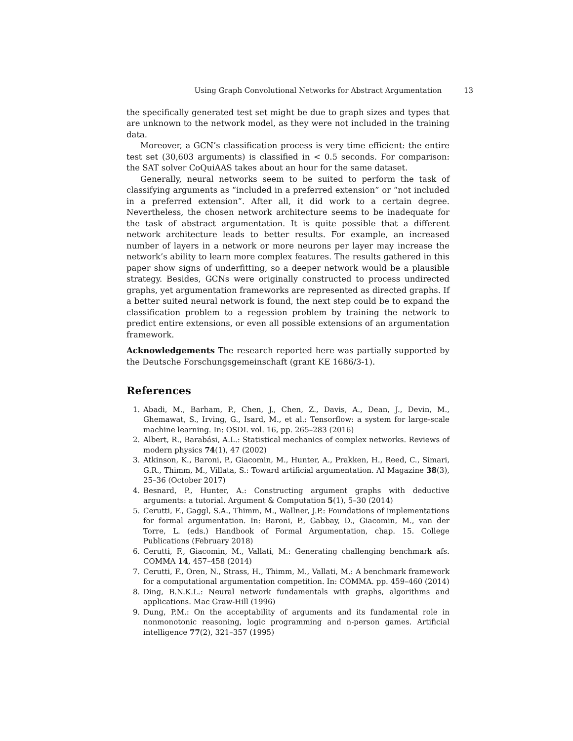Using Graph Convolutional Networks for Abstract Argumentation 13
the specifically generated test set might be due to graph sizes and types that are unknown to the network model, as they were not included in the training data.
Moreover, a GCN’s classification process is very time efficient: the entire test set (30,603 arguments) is classified in < 0.5 seconds. For comparison: the SAT solver CoQuiAAS takes about an hour for the same dataset.
Generally, neural networks seem to be suited to perform the task of classifying arguments as “included in a preferred extension” or “not included in a preferred extension”. After all, it did work to a certain degree. Nevertheless, the chosen network architecture seems to be inadequate for the task of abstract argumentation. It is quite possible that a different network architecture leads to better results. For example, an increased number of layers in a network or more neurons per layer may increase the network’s ability to learn more complex features. The results gathered in this paper show signs of underfitting, so a deeper network would be a plausible strategy. Besides, GCNs were originally constructed to process undirected graphs, yet argumentation frameworks are represented as directed graphs. If a better suited neural network is found, the next step could be to expand the classification problem to a regession problem by training the network to predict entire extensions, or even all possible extensions of an argumentation framework.
Acknowledgements The research reported here was partially supported by the Deutsche Forschungsgemeinschaft (grant KE 1686/3-1).
References
1. Abadi, M., Barham, P., Chen, J., Chen, Z., Davis, A., Dean, J., Devin, M., Ghemawat, S., Irving, G., Isard, M., et al.: Tensorflow: a system for large-scale machine learning. In: OSDI. vol. 16, pp. 265–283 (2016)
2. Albert, R., Barabási, A.L.: Statistical mechanics of complex networks. Reviews of modern physics 74(1), 47 (2002)
3. Atkinson, K., Baroni, P., Giacomin, M., Hunter, A., Prakken, H., Reed, C., Simari, G.R., Thimm, M., Villata, S.: Toward artificial argumentation. AI Magazine 38(3), 25–36 (October 2017)
4. Besnard, P., Hunter, A.: Constructing argument graphs with deductive arguments: a tutorial. Argument & Computation 5(1), 5–30 (2014)
5. Cerutti, F., Gaggl, S.A., Thimm, M., Wallner, J.P.: Foundations of implementations for formal argumentation. In: Baroni, P., Gabbay, D., Giacomin, M., van der Torre, L. (eds.) Handbook of Formal Argumentation, chap. 15. College Publications (February 2018)
6. Cerutti, F., Giacomin, M., Vallati, M.: Generating challenging benchmark afs. COMMA 14, 457–458 (2014)
7. Cerutti, F., Oren, N., Strass, H., Thimm, M., Vallati, M.: A benchmark framework for a computational argumentation competition. In: COMMA. pp. 459–460 (2014)
8. Ding, B.N.K.L.: Neural network fundamentals with graphs, algorithms and applications. Mac Graw-Hill (1996)
9. Dung, P.M.: On the acceptability of arguments and its fundamental role in nonmonotonic reasoning, logic programming and n-person games. Artificial intelligence 77(2), 321–357 (1995)